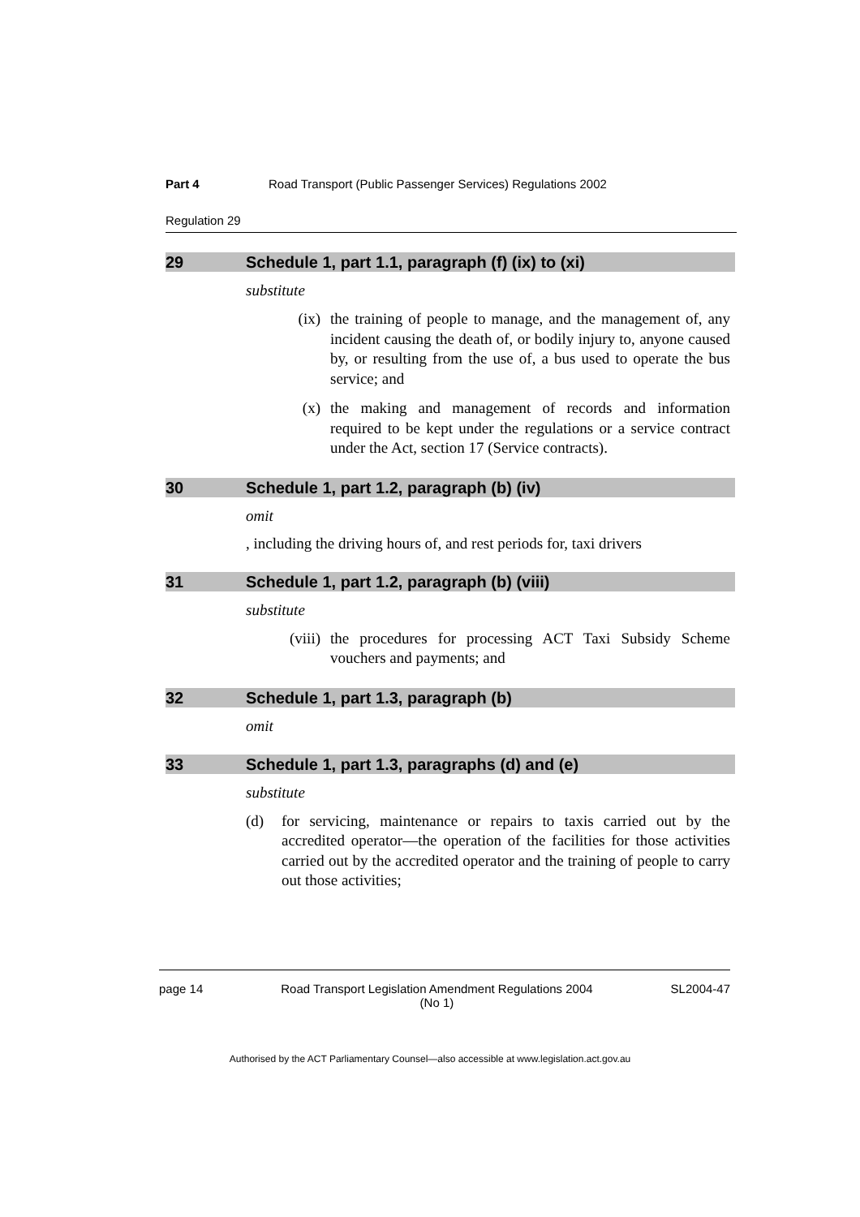Part 4 Road Transport (Public Passenger Services) Regulations 2002
Regulation 29
29 Schedule 1, part 1.1, paragraph (f) (ix) to (xi)
substitute
(ix) the training of people to manage, and the management of, any incident causing the death of, or bodily injury to, anyone caused by, or resulting from the use of, a bus used to operate the bus service; and
(x) the making and management of records and information required to be kept under the regulations or a service contract under the Act, section 17 (Service contracts).
30 Schedule 1, part 1.2, paragraph (b) (iv)
omit
, including the driving hours of, and rest periods for, taxi drivers
31 Schedule 1, part 1.2, paragraph (b) (viii)
substitute
(viii) the procedures for processing ACT Taxi Subsidy Scheme vouchers and payments; and
32 Schedule 1, part 1.3, paragraph (b)
omit
33 Schedule 1, part 1.3, paragraphs (d) and (e)
substitute
(d) for servicing, maintenance or repairs to taxis carried out by the accredited operator—the operation of the facilities for those activities carried out by the accredited operator and the training of people to carry out those activities;
page 14 Road Transport Legislation Amendment Regulations 2004
(No 1) SL2004-47
Authorised by the ACT Parliamentary Counsel—also accessible at www.legislation.act.gov.au